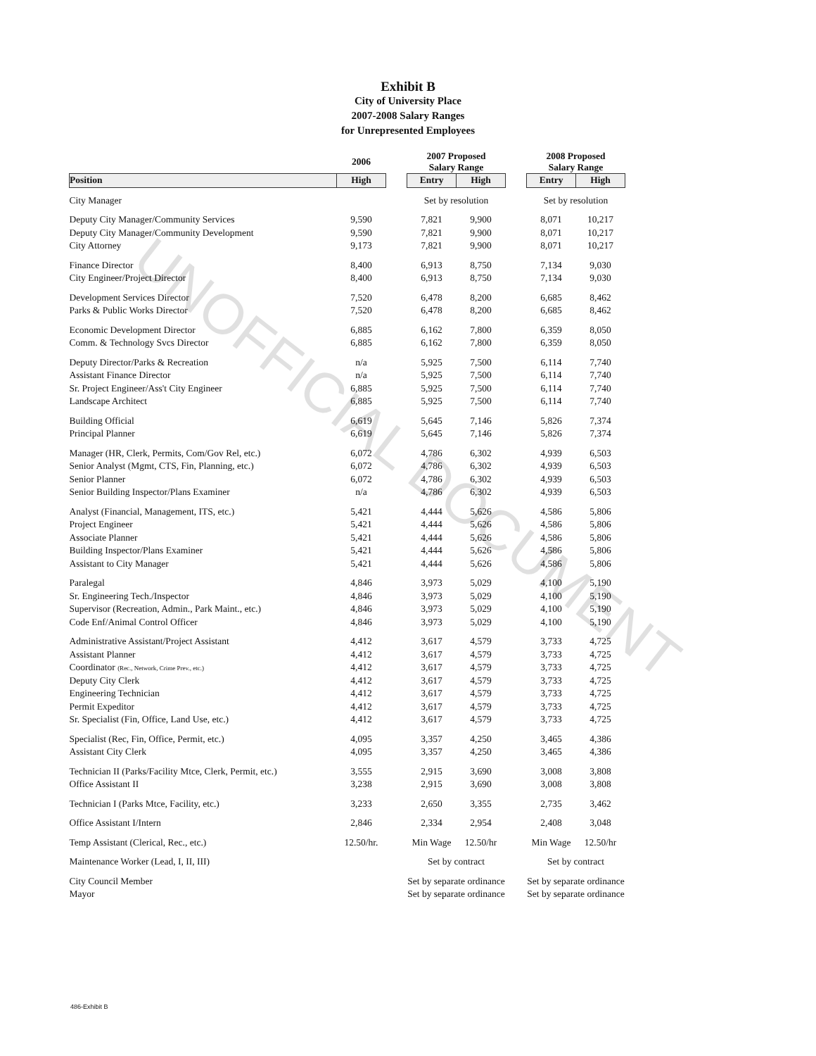Exhibit B
City of University Place
2007-2008 Salary Ranges
for Unrepresented Employees
| | 2006 | | 2007 Proposed Salary Range | | | 2008 Proposed Salary Range | |
| --- | --- | --- | --- | --- | --- | --- | --- |
| Position | High | | Entry | High | | Entry | High |
| City Manager | | | Set by resolution | | | Set by resolution | |
| Deputy City Manager/Community Services | 9,590 | | 7,821 | 9,900 | | 8,071 | 10,217 |
| Deputy City Manager/Community Development | 9,590 | | 7,821 | 9,900 | | 8,071 | 10,217 |
| City Attorney | 9,173 | | 7,821 | 9,900 | | 8,071 | 10,217 |
| Finance Director | 8,400 | | 6,913 | 8,750 | | 7,134 | 9,030 |
| City Engineer/Project Director | 8,400 | | 6,913 | 8,750 | | 7,134 | 9,030 |
| Development Services Director | 7,520 | | 6,478 | 8,200 | | 6,685 | 8,462 |
| Parks & Public Works Director | 7,520 | | 6,478 | 8,200 | | 6,685 | 8,462 |
| Economic Development Director | 6,885 | | 6,162 | 7,800 | | 6,359 | 8,050 |
| Comm. & Technology Svcs Director | 6,885 | | 6,162 | 7,800 | | 6,359 | 8,050 |
| Deputy Director/Parks & Recreation | n/a | | 5,925 | 7,500 | | 6,114 | 7,740 |
| Assistant Finance Director | n/a | | 5,925 | 7,500 | | 6,114 | 7,740 |
| Sr. Project Engineer/Ass't City Engineer | 6,885 | | 5,925 | 7,500 | | 6,114 | 7,740 |
| Landscape Architect | 6,885 | | 5,925 | 7,500 | | 6,114 | 7,740 |
| Building Official | 6,619 | | 5,645 | 7,146 | | 5,826 | 7,374 |
| Principal Planner | 6,619 | | 5,645 | 7,146 | | 5,826 | 7,374 |
| Manager (HR, Clerk, Permits, Com/Gov Rel, etc.) | 6,072 | | 4,786 | 6,302 | | 4,939 | 6,503 |
| Senior Analyst (Mgmt, CTS, Fin, Planning, etc.) | 6,072 | | 4,786 | 6,302 | | 4,939 | 6,503 |
| Senior Planner | 6,072 | | 4,786 | 6,302 | | 4,939 | 6,503 |
| Senior Building Inspector/Plans Examiner | n/a | | 4,786 | 6,302 | | 4,939 | 6,503 |
| Analyst (Financial, Management, ITS, etc.) | 5,421 | | 4,444 | 5,626 | | 4,586 | 5,806 |
| Project Engineer | 5,421 | | 4,444 | 5,626 | | 4,586 | 5,806 |
| Associate Planner | 5,421 | | 4,444 | 5,626 | | 4,586 | 5,806 |
| Building Inspector/Plans Examiner | 5,421 | | 4,444 | 5,626 | | 4,586 | 5,806 |
| Assistant to City Manager | 5,421 | | 4,444 | 5,626 | | 4,586 | 5,806 |
| Paralegal | 4,846 | | 3,973 | 5,029 | | 4,100 | 5,190 |
| Sr. Engineering Tech./Inspector | 4,846 | | 3,973 | 5,029 | | 4,100 | 5,190 |
| Supervisor (Recreation, Admin., Park Maint., etc.) | 4,846 | | 3,973 | 5,029 | | 4,100 | 5,190 |
| Code Enf/Animal Control Officer | 4,846 | | 3,973 | 5,029 | | 4,100 | 5,190 |
| Administrative Assistant/Project Assistant | 4,412 | | 3,617 | 4,579 | | 3,733 | 4,725 |
| Assistant Planner | 4,412 | | 3,617 | 4,579 | | 3,733 | 4,725 |
| Coordinator (Rec., Network, Crime Prev., etc.) | 4,412 | | 3,617 | 4,579 | | 3,733 | 4,725 |
| Deputy City Clerk | 4,412 | | 3,617 | 4,579 | | 3,733 | 4,725 |
| Engineering Technician | 4,412 | | 3,617 | 4,579 | | 3,733 | 4,725 |
| Permit Expeditor | 4,412 | | 3,617 | 4,579 | | 3,733 | 4,725 |
| Sr. Specialist (Fin, Office, Land Use, etc.) | 4,412 | | 3,617 | 4,579 | | 3,733 | 4,725 |
| Specialist (Rec, Fin, Office, Permit, etc.) | 4,095 | | 3,357 | 4,250 | | 3,465 | 4,386 |
| Assistant City Clerk | 4,095 | | 3,357 | 4,250 | | 3,465 | 4,386 |
| Technician II (Parks/Facility Mtce, Clerk, Permit, etc.) | 3,555 | | 2,915 | 3,690 | | 3,008 | 3,808 |
| Office Assistant II | 3,238 | | 2,915 | 3,690 | | 3,008 | 3,808 |
| Technician I (Parks Mtce, Facility, etc.) | 3,233 | | 2,650 | 3,355 | | 2,735 | 3,462 |
| Office Assistant I/Intern | 2,846 | | 2,334 | 2,954 | | 2,408 | 3,048 |
| Temp Assistant (Clerical, Rec., etc.) | 12.50/hr. | | Min Wage | 12.50/hr | | Min Wage | 12.50/hr |
| Maintenance Worker (Lead, I, II, III) | | | Set by contract | | | Set by contract | |
| City Council Member | | | Set by separate ordinance | | | Set by separate ordinance | |
| Mayor | | | Set by separate ordinance | | | Set by separate ordinance | |
UNOFFICIAL DOCUMENT
486-Exhibit B